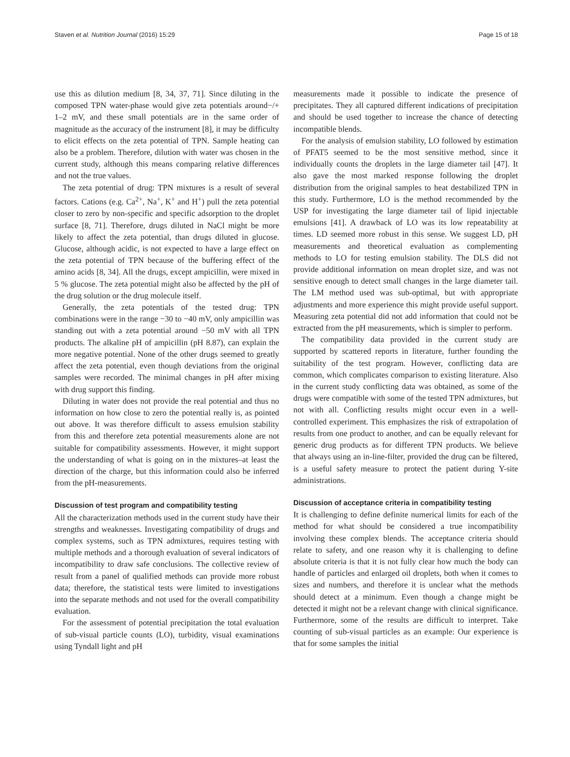Staven et al. Nutrition Journal (2016) 15:29 Page 15 of 18
use this as dilution medium [8, 34, 37, 71]. Since diluting in the composed TPN water-phase would give zeta potentials around−/+ 1–2 mV, and these small potentials are in the same order of magnitude as the accuracy of the instrument [8], it may be difficulty to elicit effects on the zeta potential of TPN. Sample heating can also be a problem. Therefore, dilution with water was chosen in the current study, although this means comparing relative differences and not the true values.
The zeta potential of drug: TPN mixtures is a result of several factors. Cations (e.g. Ca<sup>2+</sup>, Na<sup>+</sup>, K<sup>+</sup> and H<sup>+</sup>) pull the zeta potential closer to zero by non-specific and specific adsorption to the droplet surface [8, 71]. Therefore, drugs diluted in NaCl might be more likely to affect the zeta potential, than drugs diluted in glucose. Glucose, although acidic, is not expected to have a large effect on the zeta potential of TPN because of the buffering effect of the amino acids [8, 34]. All the drugs, except ampicillin, were mixed in 5 % glucose. The zeta potential might also be affected by the pH of the drug solution or the drug molecule itself.
Generally, the zeta potentials of the tested drug: TPN combinations were in the range −30 to −40 mV, only ampicillin was standing out with a zeta potential around −50 mV with all TPN products. The alkaline pH of ampicillin (pH 8.87), can explain the more negative potential. None of the other drugs seemed to greatly affect the zeta potential, even though deviations from the original samples were recorded. The minimal changes in pH after mixing with drug support this finding.
Diluting in water does not provide the real potential and thus no information on how close to zero the potential really is, as pointed out above. It was therefore difficult to assess emulsion stability from this and therefore zeta potential measurements alone are not suitable for compatibility assessments. However, it might support the understanding of what is going on in the mixtures–at least the direction of the charge, but this information could also be inferred from the pH-measurements.
Discussion of test program and compatibility testing
All the characterization methods used in the current study have their strengths and weaknesses. Investigating compatibility of drugs and complex systems, such as TPN admixtures, requires testing with multiple methods and a thorough evaluation of several indicators of incompatibility to draw safe conclusions. The collective review of result from a panel of qualified methods can provide more robust data; therefore, the statistical tests were limited to investigations into the separate methods and not used for the overall compatibility evaluation.
For the assessment of potential precipitation the total evaluation of sub-visual particle counts (LO), turbidity, visual examinations using Tyndall light and pH
measurements made it possible to indicate the presence of precipitates. They all captured different indications of precipitation and should be used together to increase the chance of detecting incompatible blends.
For the analysis of emulsion stability, LO followed by estimation of PFAT5 seemed to be the most sensitive method, since it individually counts the droplets in the large diameter tail [47]. It also gave the most marked response following the droplet distribution from the original samples to heat destabilized TPN in this study. Furthermore, LO is the method recommended by the USP for investigating the large diameter tail of lipid injectable emulsions [41]. A drawback of LO was its low repeatability at times. LD seemed more robust in this sense. We suggest LD, pH measurements and theoretical evaluation as complementing methods to LO for testing emulsion stability. The DLS did not provide additional information on mean droplet size, and was not sensitive enough to detect small changes in the large diameter tail. The LM method used was sub-optimal, but with appropriate adjustments and more experience this might provide useful support. Measuring zeta potential did not add information that could not be extracted from the pH measurements, which is simpler to perform.
The compatibility data provided in the current study are supported by scattered reports in literature, further founding the suitability of the test program. However, conflicting data are common, which complicates comparison to existing literature. Also in the current study conflicting data was obtained, as some of the drugs were compatible with some of the tested TPN admixtures, but not with all. Conflicting results might occur even in a well-controlled experiment. This emphasizes the risk of extrapolation of results from one product to another, and can be equally relevant for generic drug products as for different TPN products. We believe that always using an in-line-filter, provided the drug can be filtered, is a useful safety measure to protect the patient during Y-site administrations.
Discussion of acceptance criteria in compatibility testing
It is challenging to define definite numerical limits for each of the method for what should be considered a true incompatibility involving these complex blends. The acceptance criteria should relate to safety, and one reason why it is challenging to define absolute criteria is that it is not fully clear how much the body can handle of particles and enlarged oil droplets, both when it comes to sizes and numbers, and therefore it is unclear what the methods should detect at a minimum. Even though a change might be detected it might not be a relevant change with clinical significance. Furthermore, some of the results are difficult to interpret. Take counting of sub-visual particles as an example: Our experience is that for some samples the initial